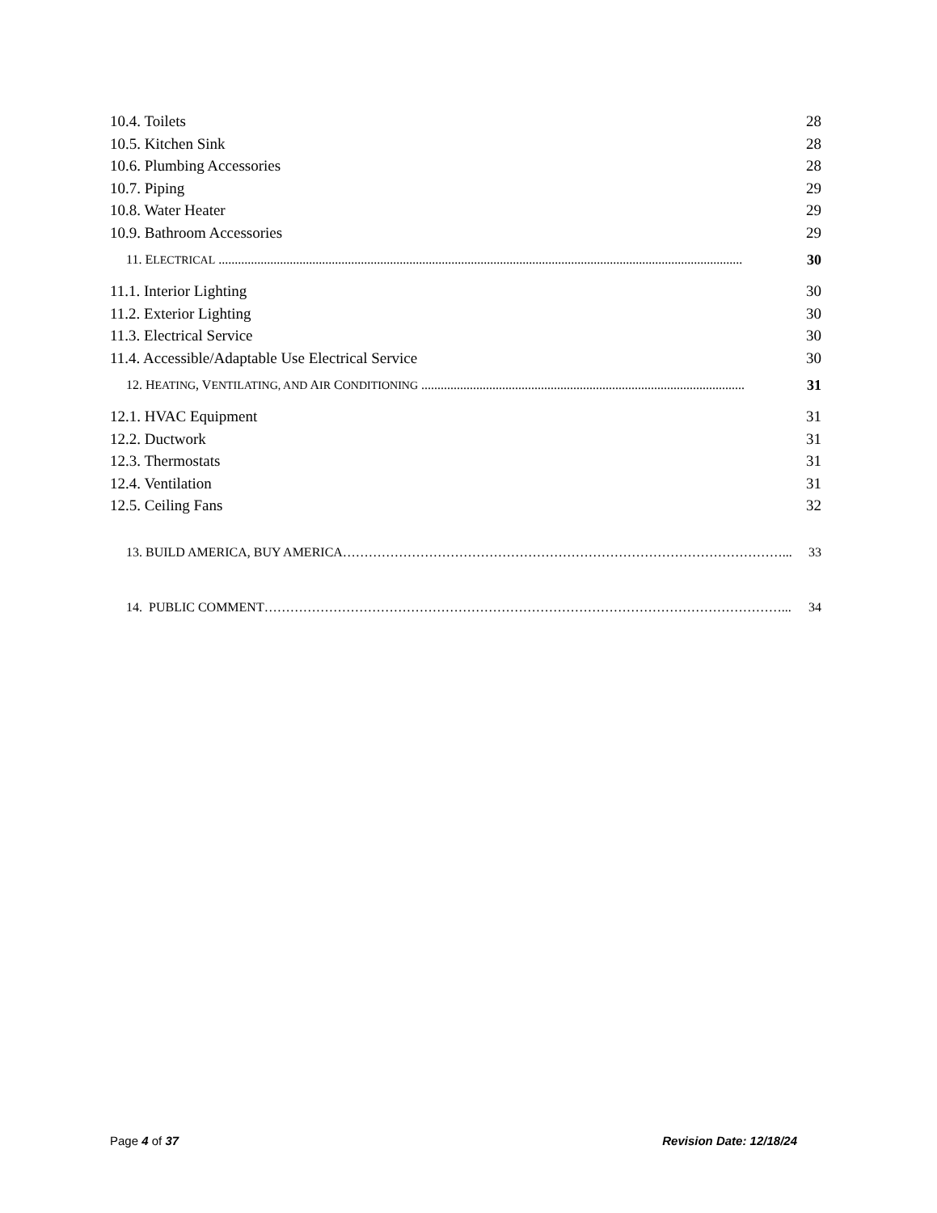10.4. Toilets 28
10.5. Kitchen Sink 28
10.6. Plumbing Accessories 28
10.7. Piping 29
10.8. Water Heater 29
10.9. Bathroom Accessories 29
11. ELECTRICAL .................................................................................................................................................................. 30
11.1. Interior Lighting 30
11.2. Exterior Lighting 30
11.3. Electrical Service 30
11.4. Accessible/Adaptable Use Electrical Service 30
12. HEATING, VENTILATING, AND AIR CONDITIONING .................................................................................................... 31
12.1. HVAC Equipment 31
12.2. Ductwork 31
12.3. Thermostats 31
12.4. Ventilation 31
12.5. Ceiling Fans 32
13. BUILD AMERICA, BUY AMERICA…………………………………………………………………………………………... 33
14. PUBLIC COMMENT…………………………………………………………………………………………………………... 34
Page 4 of 37 Revision Date: 12/18/24